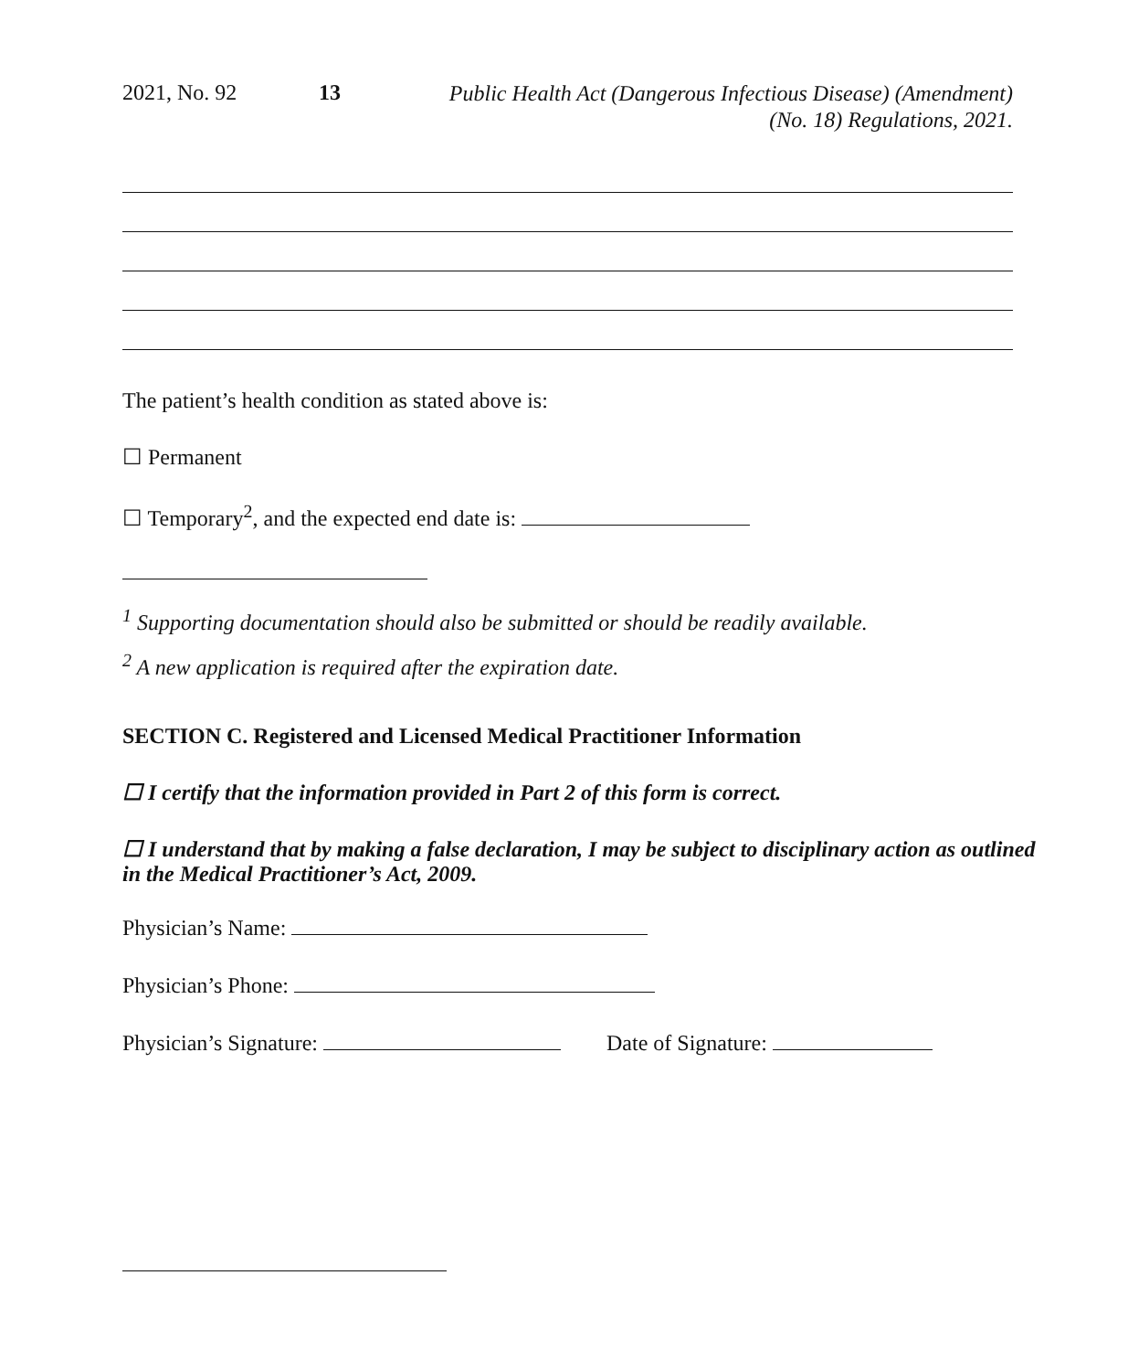2021, No. 92 13
Public Health Act (Dangerous Infectious Disease) (Amendment)
(No. 18) Regulations, 2021.
The patient’s health condition as stated above is:
☐ Permanent
☐ Temporary<sup>2</sup>, and the expected end date is:
<sup>1</sup> Supporting documentation should also be submitted or should be readily available.
<sup>2</sup> A new application is required after the expiration date.
SECTION C. Registered and Licensed Medical Practitioner Information
☐ I certify that the information provided in Part 2 of this form is correct.
☐ I understand that by making a false declaration, I may be subject to disciplinary action as outlined in the Medical Practitioner’s Act, 2009.
Physician’s Name:
Physician’s Phone:
Physician’s Signature: Date of Signature: